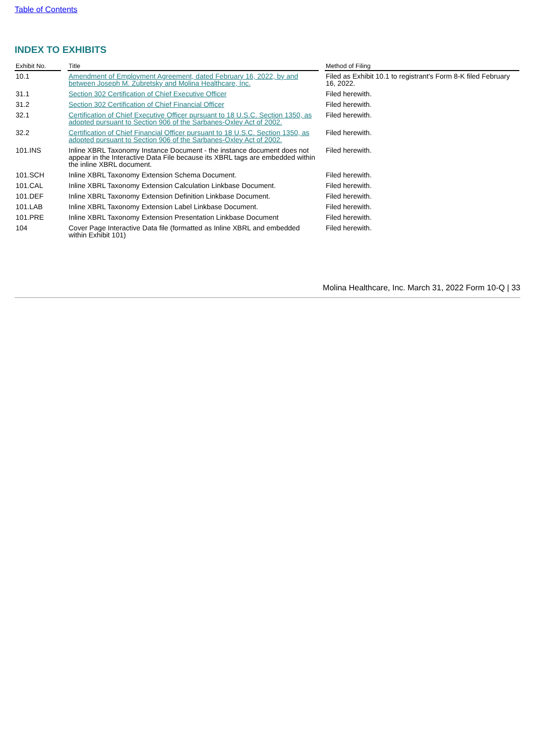Table of Contents
INDEX TO EXHIBITS
| Exhibit No. | | Title | | Method of Filing |
| --- | --- | --- | --- | --- |
| 10.1 | | Amendment of Employment Agreement, dated February 16, 2022, by and between Joseph M. Zubretsky and Molina Healthcare, Inc. | | Filed as Exhibit 10.1 to registrant's Form 8-K filed February 16, 2022. |
| 31.1 | | Section 302 Certification of Chief Executive Officer | | Filed herewith. |
| 31.2 | | Section 302 Certification of Chief Financial Officer | | Filed herewith. |
| 32.1 | | Certification of Chief Executive Officer pursuant to 18 U.S.C. Section 1350, as adopted pursuant to Section 906 of the Sarbanes-Oxley Act of 2002. | | Filed herewith. |
| 32.2 | | Certification of Chief Financial Officer pursuant to 18 U.S.C. Section 1350, as adopted pursuant to Section 906 of the Sarbanes-Oxley Act of 2002. | | Filed herewith. |
| 101.INS | | Inline XBRL Taxonomy Instance Document - the instance document does not appear in the Interactive Data File because its XBRL tags are embedded within the inline XBRL document. | | Filed herewith. |
| 101.SCH | | Inline XBRL Taxonomy Extension Schema Document. | | Filed herewith. |
| 101.CAL | | Inline XBRL Taxonomy Extension Calculation Linkbase Document. | | Filed herewith. |
| 101.DEF | | Inline XBRL Taxonomy Extension Definition Linkbase Document. | | Filed herewith. |
| 101.LAB | | Inline XBRL Taxonomy Extension Label Linkbase Document. | | Filed herewith. |
| 101.PRE | | Inline XBRL Taxonomy Extension Presentation Linkbase Document | | Filed herewith. |
| 104 | | Cover Page Interactive Data file (formatted as Inline XBRL and embedded within Exhibit 101) | | Filed herewith. |
Molina Healthcare, Inc. March 31, 2022 Form 10-Q | 33